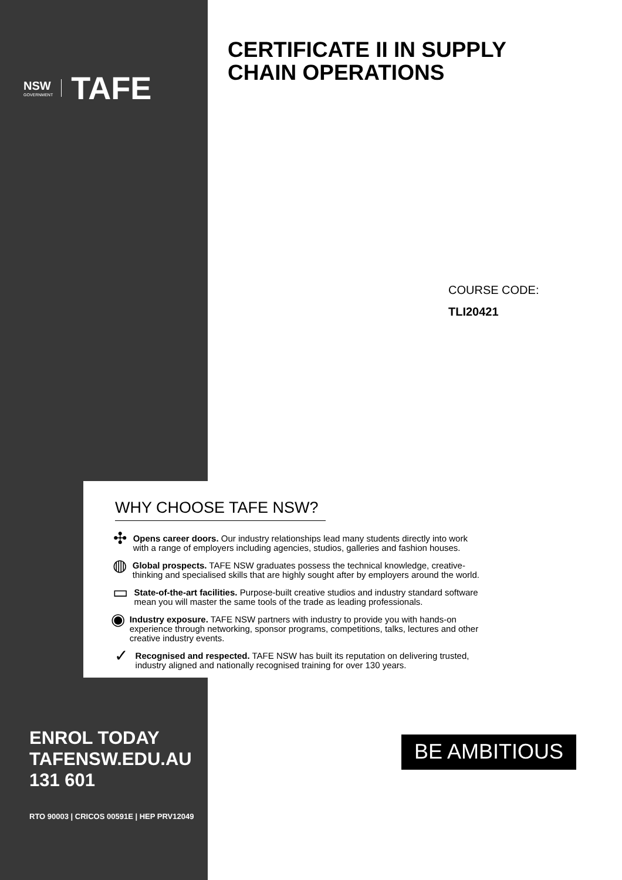NSW
GOVERNMENT
TAFE
CERTIFICATE II IN SUPPLY
CHAIN OPERATIONS
COURSE CODE:
TLI20421
WHY CHOOSE TAFE NSW?
✣
Opens career doors. Our industry relationships lead many students directly into work with a range of employers including agencies, studios, galleries and fashion houses.
◍
Global prospects. TAFE NSW graduates possess the technical knowledge, creative-thinking and specialised skills that are highly sought after by employers around the world.
▭
State-of-the-art facilities. Purpose-built creative studios and industry standard software mean you will master the same tools of the trade as leading professionals.
◉
Industry exposure. TAFE NSW partners with industry to provide you with hands-on experience through networking, sponsor programs, competitions, talks, lectures and other creative industry events.
✓
Recognised and respected. TAFE NSW has built its reputation on delivering trusted, industry aligned and nationally recognised training for over 130 years.
ENROL TODAY
TAFENSW.EDU.AU
131 601
RTO 90003 | CRICOS 00591E | HEP PRV12049
BE AMBITIOUS